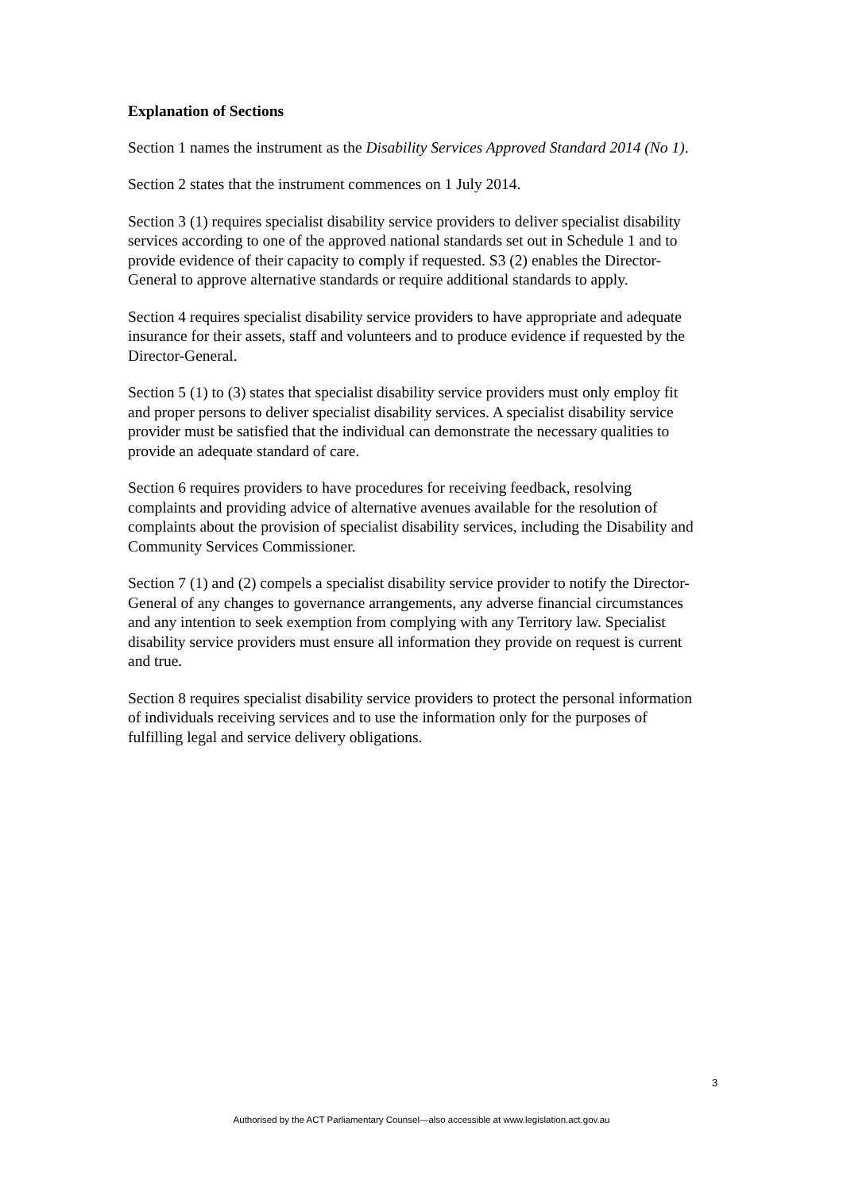Explanation of Sections
Section 1 names the instrument as the Disability Services Approved Standard 2014 (No 1).
Section 2 states that the instrument commences on 1 July 2014.
Section 3 (1) requires specialist disability service providers to deliver specialist disability services according to one of the approved national standards set out in Schedule 1 and to provide evidence of their capacity to comply if requested. S3 (2) enables the Director-General to approve alternative standards or require additional standards to apply.
Section 4 requires specialist disability service providers to have appropriate and adequate insurance for their assets, staff and volunteers and to produce evidence if requested by the Director-General.
Section 5 (1) to (3) states that specialist disability service providers must only employ fit and proper persons to deliver specialist disability services. A specialist disability service provider must be satisfied that the individual can demonstrate the necessary qualities to provide an adequate standard of care.
Section 6 requires providers to have procedures for receiving feedback, resolving complaints and providing advice of alternative avenues available for the resolution of complaints about the provision of specialist disability services, including the Disability and Community Services Commissioner.
Section 7 (1) and (2) compels a specialist disability service provider to notify the Director-General of any changes to governance arrangements, any adverse financial circumstances and any intention to seek exemption from complying with any Territory law. Specialist disability service providers must ensure all information they provide on request is current and true.
Section 8 requires specialist disability service providers to protect the personal information of individuals receiving services and to use the information only for the purposes of fulfilling legal and service delivery obligations.
3
Authorised by the ACT Parliamentary Counsel—also accessible at www.legislation.act.gov.au